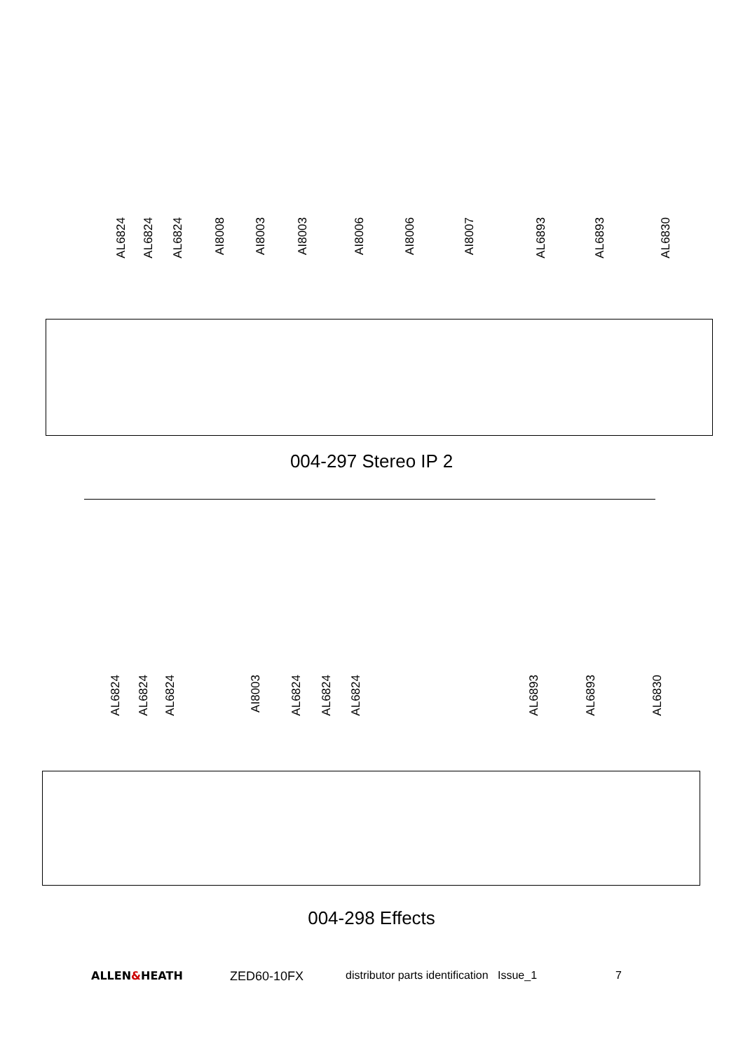AL6824 AL6824 AL6824 AI8008 AI8003 AI8003 AI8006 AI8006 AI8007 AL6893 AL6893 AL6830
004-297 Stereo IP 2
AL6824 AL6824 AL6824 AI8003 AL6824 AL6824 AL6824 AL6893 AL6893 AL6830
004-298 Effects
ALLEN&HEATH ZED60-10FX distributor parts identification Issue_1 7